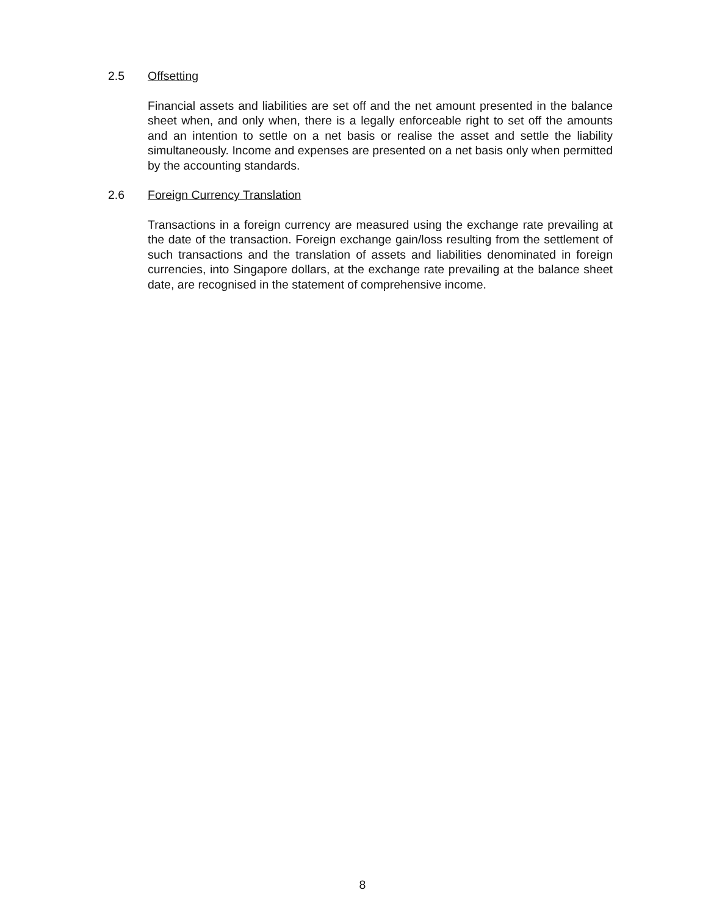2.5 Offsetting
Financial assets and liabilities are set off and the net amount presented in the balance sheet when, and only when, there is a legally enforceable right to set off the amounts and an intention to settle on a net basis or realise the asset and settle the liability simultaneously. Income and expenses are presented on a net basis only when permitted by the accounting standards.
2.6 Foreign Currency Translation
Transactions in a foreign currency are measured using the exchange rate prevailing at the date of the transaction. Foreign exchange gain/loss resulting from the settlement of such transactions and the translation of assets and liabilities denominated in foreign currencies, into Singapore dollars, at the exchange rate prevailing at the balance sheet date, are recognised in the statement of comprehensive income.
8